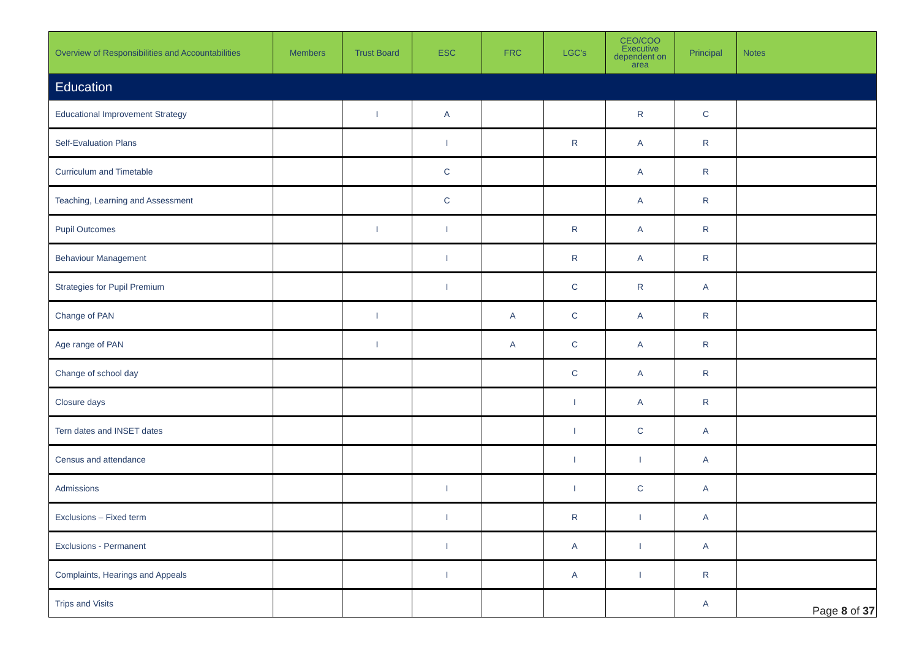| Overview of Responsibilities and Accountabilities | Members | Trust Board | ESC | FRC | LGC’s | CEO/COO Executive dependent on area | Principal | Notes |
| --- | --- | --- | --- | --- | --- | --- | --- | --- |
| Education | | | | | | | | |
| Educational Improvement Strategy | | I | A | | | R | C | |
| Self-Evaluation Plans | | | I | | R | A | R | |
| Curriculum and Timetable | | | C | | | A | R | |
| Teaching, Learning and Assessment | | | C | | | A | R | |
| Pupil Outcomes | | I | I | | R | A | R | |
| Behaviour Management | | | I | | R | A | R | |
| Strategies for Pupil Premium | | | I | | C | R | A | |
| Change of PAN | | I | | A | C | A | R | |
| Age range of PAN | | I | | A | C | A | R | |
| Change of school day | | | | | C | A | R | |
| Closure days | | | | | I | A | R | |
| Tern dates and INSET dates | | | | | I | C | A | |
| Census and attendance | | | | | I | I | A | |
| Admissions | | | I | | I | C | A | |
| Exclusions – Fixed term | | | I | | R | I | A | |
| Exclusions - Permanent | | | I | | A | I | A | |
| Complaints, Hearings and Appeals | | | I | | A | I | R | |
| Trips and Visits | | | | | | | A | |
Page 8 of 37